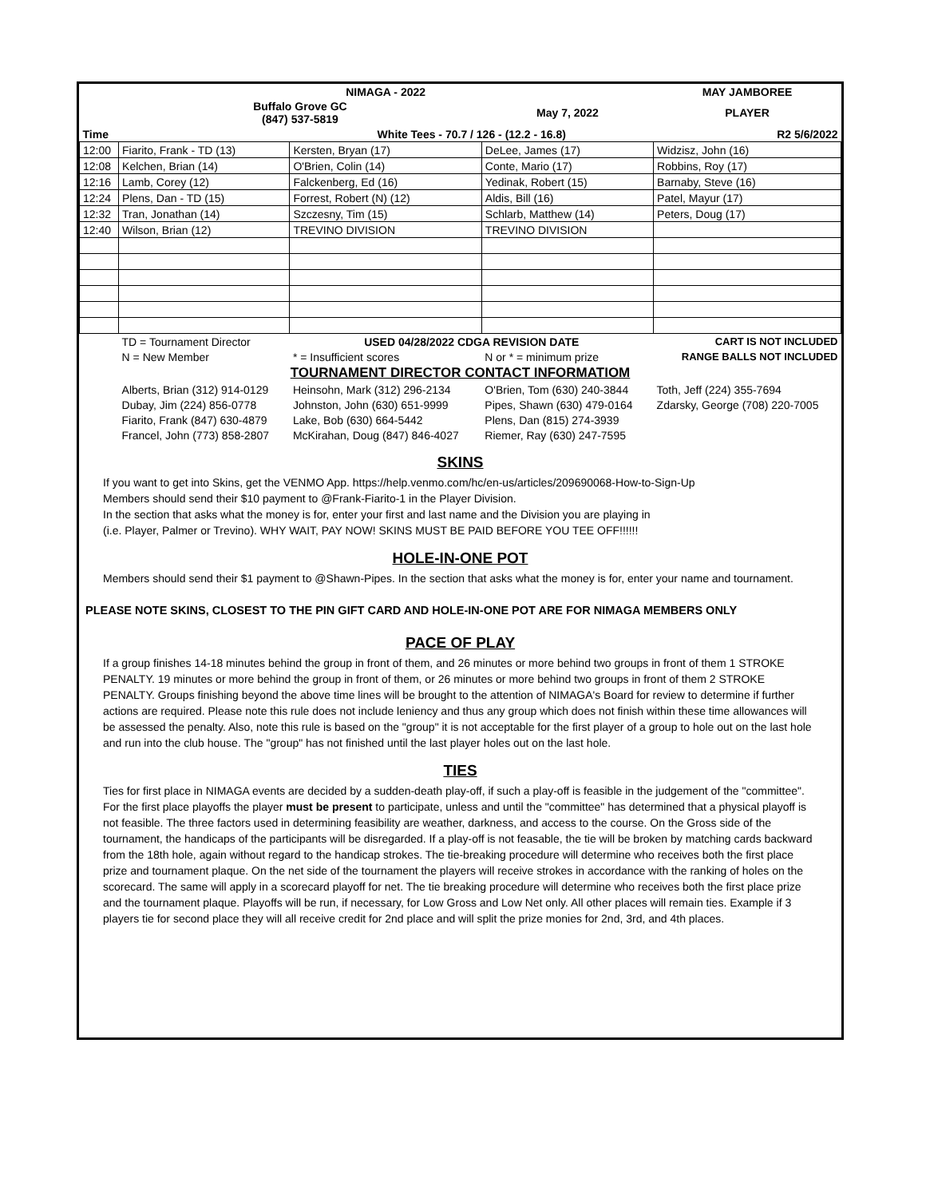| | | NIMAGA - 2022 | | MAY JAMBOREE |
| | Buffalo Grove GC (847) 537-5819 | | May 7, 2022 | PLAYER |
| Time | | White Tees - 70.7 / 126 - (12.2 - 16.8) | | R2 5/6/2022 |
| 12:00 | Fiarito, Frank - TD (13) | Kersten, Bryan (17) | DeLee, James (17) | Widzisz, John (16) |
| 12:08 | Kelchen, Brian (14) | O'Brien, Colin (14) | Conte, Mario (17) | Robbins, Roy (17) |
| 12:16 | Lamb, Corey (12) | Falckenberg, Ed (16) | Yedinak, Robert (15) | Barnaby, Steve (16) |
| 12:24 | Plens, Dan - TD (15) | Forrest, Robert (N) (12) | Aldis, Bill (16) | Patel, Mayur (17) |
| 12:32 | Tran, Jonathan (14) | Szczesny, Tim (15) | Schlarb, Matthew (14) | Peters, Doug (17) |
| 12:40 | Wilson, Brian (12) | TREVINO DIVISION | TREVINO DIVISION | |
| | TD = Tournament Director | USED 04/28/2022 CDGA REVISION DATE | | CART IS NOT INCLUDED |
| | N = New Member | * = Insufficient scores | N or * = minimum prize | RANGE BALLS NOT INCLUDED |
| TOURNAMENT DIRECTOR CONTACT INFORMATIOM | | | | |
| | Alberts, Brian (312) 914-0129 | Heinsohn, Mark (312) 296-2134 | O'Brien, Tom (630) 240-3844 | Toth, Jeff (224) 355-7694 |
| | Dubay, Jim (224) 856-0778 | Johnston, John (630) 651-9999 | Pipes, Shawn (630) 479-0164 | Zdarsky, George (708) 220-7005 |
| | Fiarito, Frank (847) 630-4879 | Lake, Bob (630) 664-5442 | Plens, Dan (815) 274-3939 | |
| | Francel, John (773) 858-2807 | McKirahan, Doug (847) 846-4027 | Riemer, Ray (630) 247-7595 | |
SKINS
If you want to get into Skins, get the VENMO App. https://help.venmo.com/hc/en-us/articles/209690068-How-to-Sign-Up
Members should send their $10 payment to @Frank-Fiarito-1 in the Player Division.
In the section that asks what the money is for, enter your first and last name and the Division you are playing in
(i.e. Player, Palmer or Trevino). WHY WAIT, PAY NOW! SKINS MUST BE PAID BEFORE YOU TEE OFF!!!!!!
HOLE-IN-ONE POT
Members should send their $1 payment to @Shawn-Pipes. In the section that asks what the money is for, enter your name and tournament.
PLEASE NOTE SKINS, CLOSEST TO THE PIN GIFT CARD AND HOLE-IN-ONE POT ARE FOR NIMAGA MEMBERS ONLY
PACE OF PLAY
If a group finishes 14-18 minutes behind the group in front of them, and 26 minutes or more behind two groups in front of them 1 STROKE PENALTY. 19 minutes or more behind the group in front of them, or 26 minutes or more behind two groups in front of them 2 STROKE PENALTY. Groups finishing beyond the above time lines will be brought to the attention of NIMAGA's Board for review to determine if further actions are required. Please note this rule does not include leniency and thus any group which does not finish within these time allowances will be assessed the penalty. Also, note this rule is based on the "group" it is not acceptable for the first player of a group to hole out on the last hole and run into the club house. The "group" has not finished until the last player holes out on the last hole.
TIES
Ties for first place in NIMAGA events are decided by a sudden-death play-off, if such a play-off is feasible in the judgement of the "committee". For the first place playoffs the player must be present to participate, unless and until the "committee" has determined that a physical playoff is not feasible. The three factors used in determining feasibility are weather, darkness, and access to the course. On the Gross side of the tournament, the handicaps of the participants will be disregarded. If a play-off is not feasable, the tie will be broken by matching cards backward from the 18th hole, again without regard to the handicap strokes. The tie-breaking procedure will determine who receives both the first place prize and tournament plaque. On the net side of the tournament the players will receive strokes in accordance with the ranking of holes on the scorecard. The same will apply in a scorecard playoff for net. The tie breaking procedure will determine who receives both the first place prize and the tournament plaque. Playoffs will be run, if necessary, for Low Gross and Low Net only. All other places will remain ties. Example if 3 players tie for second place they will all receive credit for 2nd place and will split the prize monies for 2nd, 3rd, and 4th places.